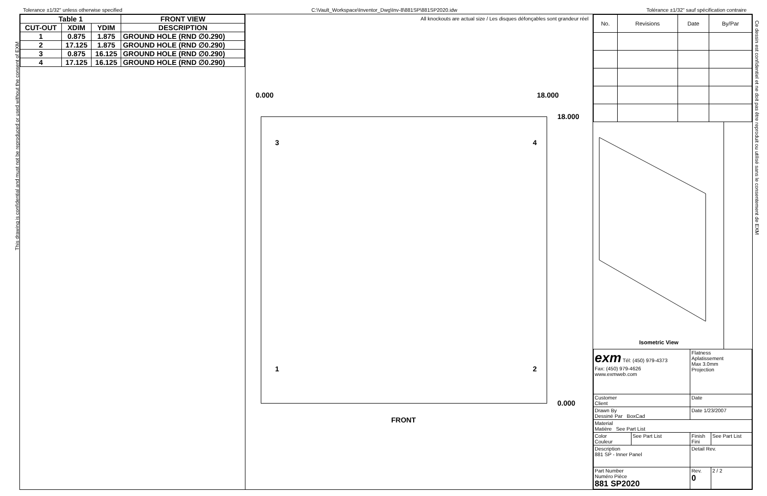Tolerance ±1/32" unless otherwise specified C:\Vault_Workspace\Inventor_Dwg\Inv-8\881SP\881SP2020.idw Tolérance ±1/32" sauf spécification contraire
This drawing is confidential and must not be reproduced or used without the consent of EXM
Ce dessin est confidentiel et ne doit pas être reproduit ou utilisé sans le consentement de EXM
| Table 1 | | | FRONT VIEW |
| --- | --- | --- | --- |
| CUT-OUT | XDIM | YDIM | DESCRIPTION |
| 1 | 0.875 | 1.875 | GROUND HOLE (RND ∅0.290) |
| 2 | 17.125 | 1.875 | GROUND HOLE (RND ∅0.290) |
| 3 | 0.875 | 16.125 | GROUND HOLE (RND ∅0.290) |
| 4 | 17.125 | 16.125 | GROUND HOLE (RND ∅0.290) |
All knockouts are actual size / Les disques défonçables sont grandeur réel
0.000 18.000
18.000
3 4
1 2
0.000
FRONT
| No. | Revisions | Date | By/Par |
| --- | --- | --- | --- |
Isometric View
| exm Tél: (450) 979-4373 Fax: (450) 979-4626 www.exmweb.com | | Flatness Aplatissement Max 3.0mm Projection | |
| Customer Client | | Date | |
| Drawn By Dessiné Par BoxCad | | Date 1/23/2007 | |
| Material Matière See Part List | | | |
| Color Couleur | See Part List | Finish Fini | See Part List |
| Description 881 SP - Inner Panel | | Detail Rev. | |
| Part Number Numéro Pièce 881 SP2020 | | Rev. 0 | 2 / 2 |